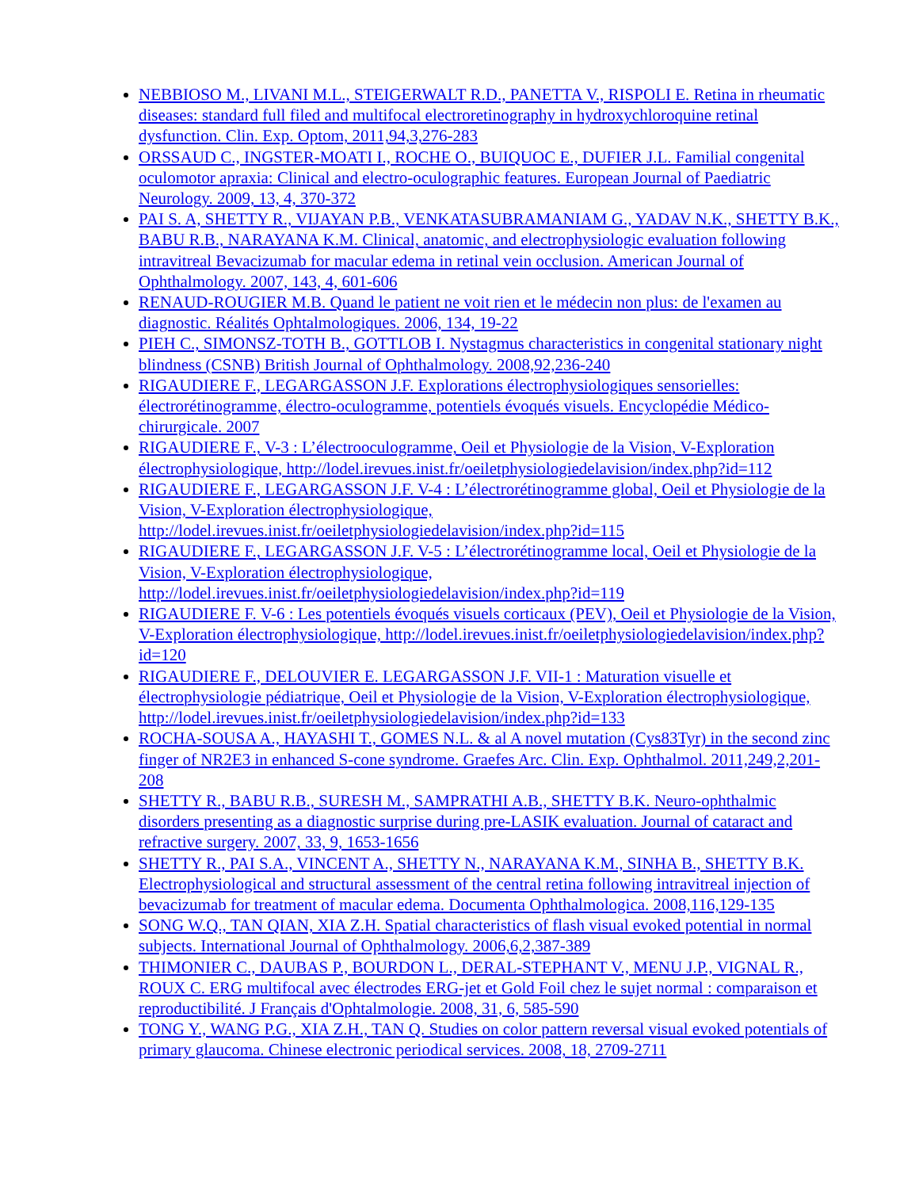NEBBIOSO M., LIVANI M.L., STEIGERWALT R.D., PANETTA V., RISPOLI E. Retina in rheumatic diseases: standard full filed and multifocal electroretinography in hydroxychloroquine retinal dysfunction. Clin. Exp. Optom, 2011,94,3,276-283
ORSSAUD C., INGSTER-MOATI I., ROCHE O., BUIQUOC E., DUFIER J.L. Familial congenital oculomotor apraxia: Clinical and electro-oculographic features. European Journal of Paediatric Neurology. 2009, 13, 4, 370-372
PAI S. A, SHETTY R., VIJAYAN P.B., VENKATASUBRAMANIAM G., YADAV N.K., SHETTY B.K., BABU R.B., NARAYANA K.M. Clinical, anatomic, and electrophysiologic evaluation following intravitreal Bevacizumab for macular edema in retinal vein occlusion. American Journal of Ophthalmology. 2007, 143, 4, 601-606
RENAUD-ROUGIER M.B. Quand le patient ne voit rien et le médecin non plus: de l'examen au diagnostic. Réalités Ophtalmologiques. 2006, 134, 19-22
PIEH C., SIMONSZ-TOTH B., GOTTLOB I. Nystagmus characteristics in congenital stationary night blindness (CSNB) British Journal of Ophthalmology. 2008,92,236-240
RIGAUDIERE F., LEGARGASSON J.F. Explorations électrophysiologiques sensorielles: électrorétinogramme, électro-oculogramme, potentiels évoqués visuels. Encyclopédie Médico-chirurgicale. 2007
RIGAUDIERE F., V-3 : L’électrooculogramme, Oeil et Physiologie de la Vision, V-Exploration électrophysiologique, http://lodel.irevues.inist.fr/oeiletphysiologiedelavision/index.php?id=112
RIGAUDIERE F., LEGARGASSON J.F. V-4 : L’électrorétinogramme global, Oeil et Physiologie de la Vision, V-Exploration électrophysiologique, http://lodel.irevues.inist.fr/oeiletphysiologiedelavision/index.php?id=115
RIGAUDIERE F., LEGARGASSON J.F. V-5 : L’électrorétinogramme local, Oeil et Physiologie de la Vision, V-Exploration électrophysiologique, http://lodel.irevues.inist.fr/oeiletphysiologiedelavision/index.php?id=119
RIGAUDIERE F. V-6 : Les potentiels évoqués visuels corticaux (PEV), Oeil et Physiologie de la Vision, V-Exploration électrophysiologique, http://lodel.irevues.inist.fr/oeiletphysiologiedelavision/index.php?id=120
RIGAUDIERE F., DELOUVIER E. LEGARGASSON J.F. VII-1 : Maturation visuelle et électrophysiologie pédiatrique, Oeil et Physiologie de la Vision, V-Exploration électrophysiologique, http://lodel.irevues.inist.fr/oeiletphysiologiedelavision/index.php?id=133
ROCHA-SOUSA A., HAYASHI T., GOMES N.L. & al A novel mutation (Cys83Tyr) in the second zinc finger of NR2E3 in enhanced S-cone syndrome. Graefes Arc. Clin. Exp. Ophthalmol. 2011,249,2,201-208
SHETTY R., BABU R.B., SURESH M., SAMPRATHI A.B., SHETTY B.K. Neuro-ophthalmic disorders presenting as a diagnostic surprise during pre-LASIK evaluation. Journal of cataract and refractive surgery. 2007, 33, 9, 1653-1656
SHETTY R., PAI S.A., VINCENT A., SHETTY N., NARAYANA K.M., SINHA B., SHETTY B.K. Electrophysiological and structural assessment of the central retina following intravitreal injection of bevacizumab for treatment of macular edema. Documenta Ophthalmologica. 2008,116,129-135
SONG W.Q., TAN QIAN, XIA Z.H. Spatial characteristics of flash visual evoked potential in normal subjects. International Journal of Ophthalmology. 2006,6,2,387-389
THIMONIER C., DAUBAS P., BOURDON L., DERAL-STEPHANT V., MENU J.P., VIGNAL R., ROUX C. ERG multifocal avec électrodes ERG-jet et Gold Foil chez le sujet normal : comparaison et reproductibilité. J Français d'Ophtalmologie. 2008, 31, 6, 585-590
TONG Y., WANG P.G., XIA Z.H., TAN Q. Studies on color pattern reversal visual evoked potentials of primary glaucoma. Chinese electronic periodical services. 2008, 18, 2709-2711